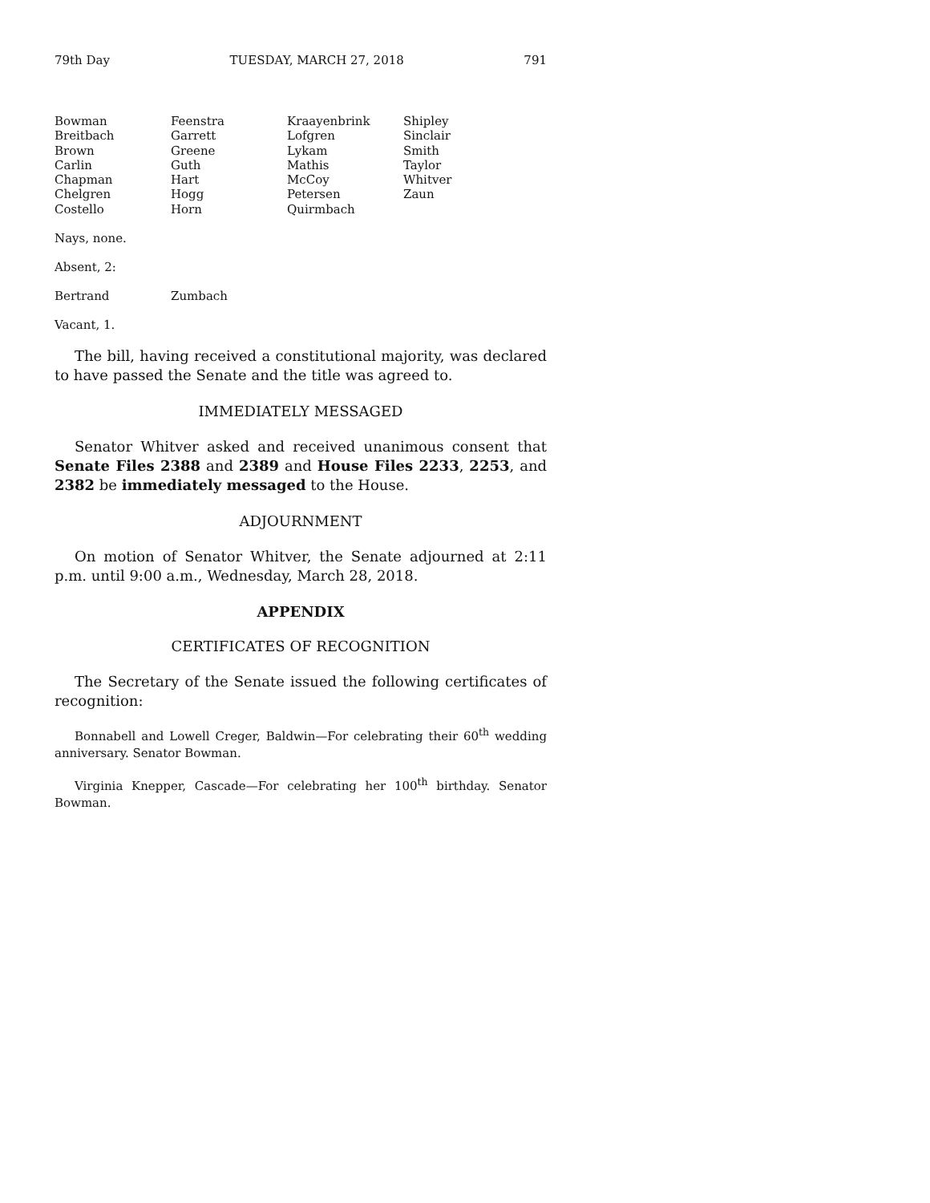79th Day TUESDAY, MARCH 27, 2018 791
| Bowman | Feenstra | Kraayenbrink | Shipley |
| Breitbach | Garrett | Lofgren | Sinclair |
| Brown | Greene | Lykam | Smith |
| Carlin | Guth | Mathis | Taylor |
| Chapman | Hart | McCoy | Whitver |
| Chelgren | Hogg | Petersen | Zaun |
| Costello | Horn | Quirmbach | |
Nays, none.
Absent, 2:
| Bertrand | Zumbach |
Vacant, 1.
The bill, having received a constitutional majority, was declared to have passed the Senate and the title was agreed to.
IMMEDIATELY MESSAGED
Senator Whitver asked and received unanimous consent that Senate Files 2388 and 2389 and House Files 2233, 2253, and 2382 be immediately messaged to the House.
ADJOURNMENT
On motion of Senator Whitver, the Senate adjourned at 2:11 p.m. until 9:00 a.m., Wednesday, March 28, 2018.
APPENDIX
CERTIFICATES OF RECOGNITION
The Secretary of the Senate issued the following certificates of recognition:
Bonnabell and Lowell Creger, Baldwin—For celebrating their 60<sup>th</sup> wedding anniversary. Senator Bowman.
Virginia Knepper, Cascade—For celebrating her 100<sup>th</sup> birthday. Senator Bowman.